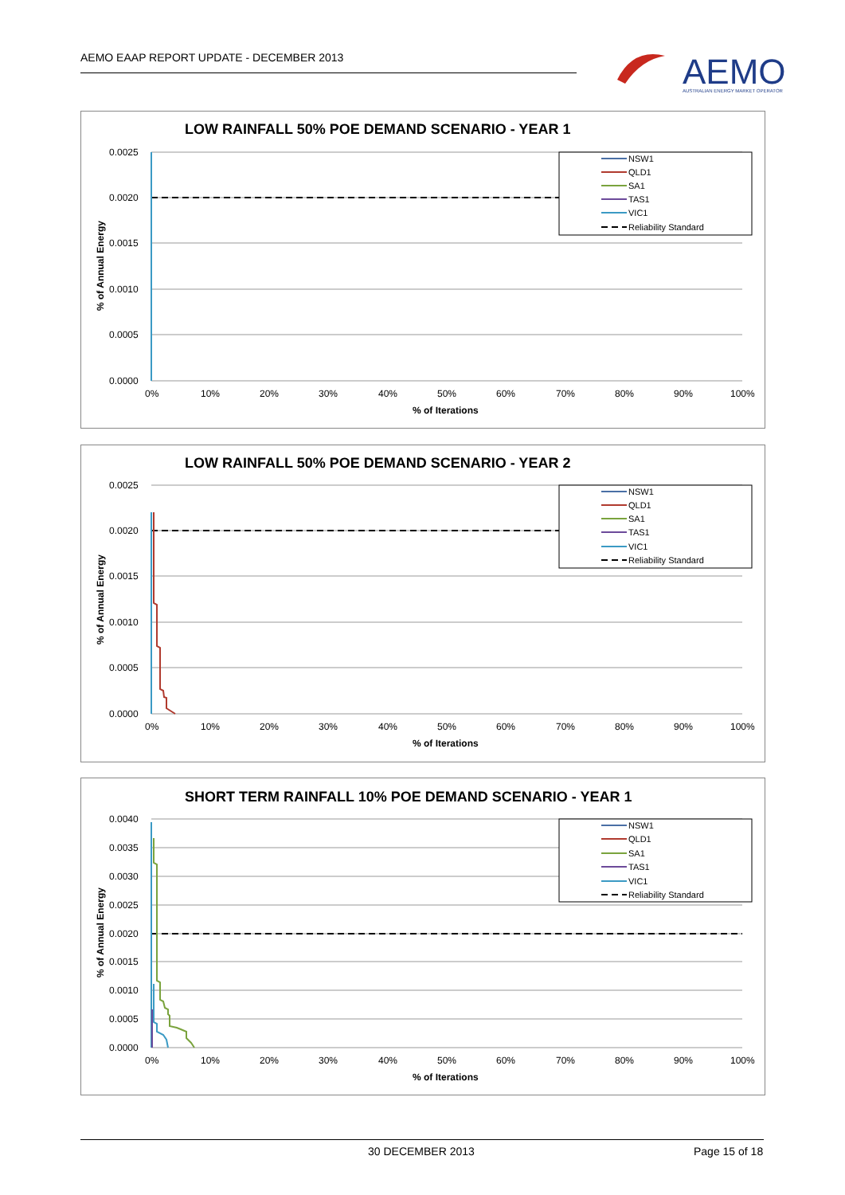AEMO EAAP REPORT UPDATE - DECEMBER 2013
AEMO
AUSTRALIAN ENERGY MARKET OPERATOR
LOW RAINFALL 50% POE DEMAND SCENARIO - YEAR 1
0.0025
0.0020
0.0015
0.0010
0.0005
0.0000
0%
10%
20%
30%
40%
50%
60%
70%
80%
90%
100%
% of Iterations
% of Annual Energy
NSW1
QLD1
SA1
TAS1
VIC1
Reliability Standard
LOW RAINFALL 50% POE DEMAND SCENARIO - YEAR 2
0.0025
0.0020
0.0015
0.0010
0.0005
0.0000
0%
10%
20%
30%
40%
50%
60%
70%
80%
90%
100%
% of Iterations
% of Annual Energy
NSW1
QLD1
SA1
TAS1
VIC1
Reliability Standard
SHORT TERM RAINFALL 10% POE DEMAND SCENARIO - YEAR 1
0.0040
0.0035
0.0030
0.0025
0.0020
0.0015
0.0010
0.0005
0.0000
0%
10%
20%
30%
40%
50%
60%
70%
80%
90%
100%
% of Iterations
% of Annual Energy
NSW1
QLD1
SA1
TAS1
VIC1
Reliability Standard
30 DECEMBER 2013 Page 15 of 18